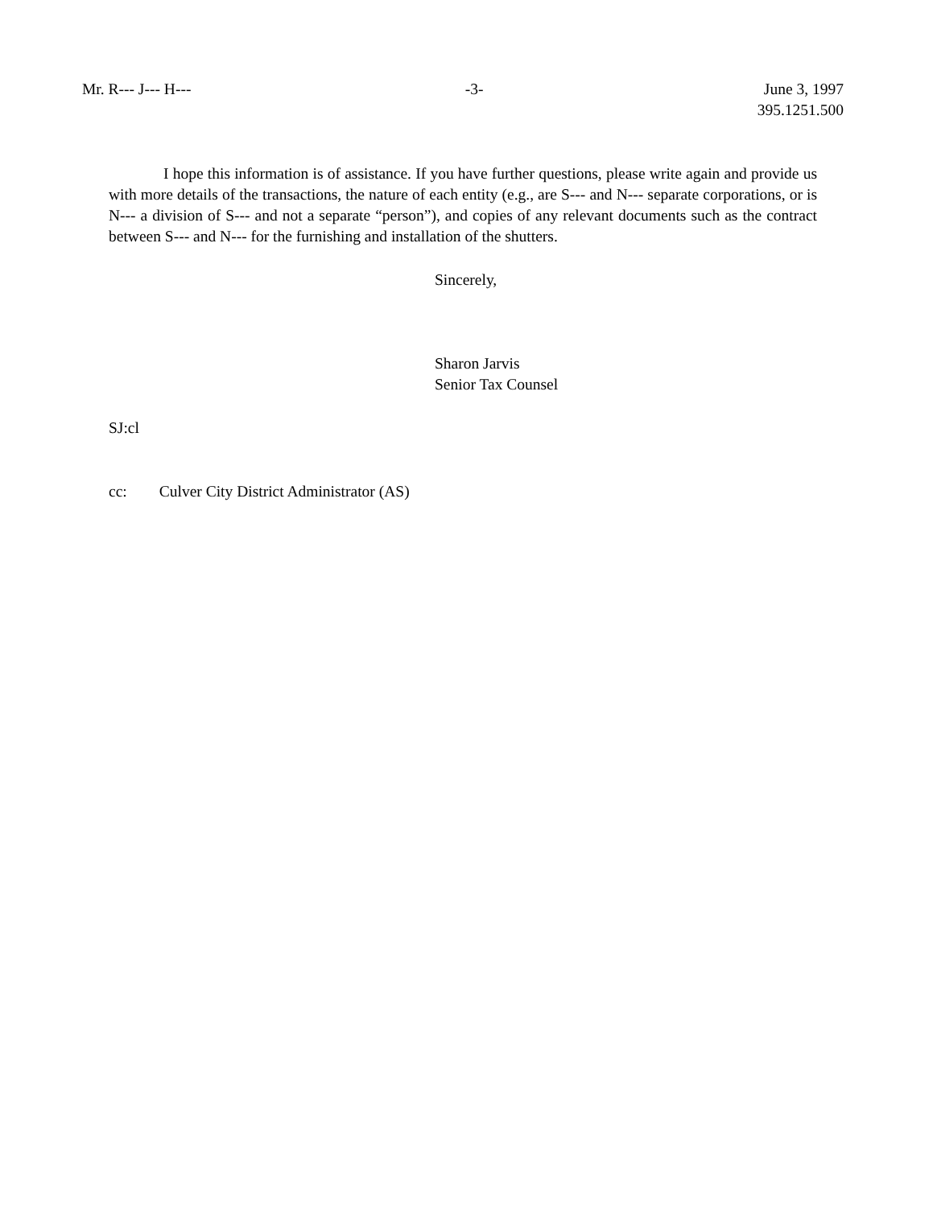Mr. R--- J--- H--- -3- June 3, 1997
395.1251.500
I hope this information is of assistance. If you have further questions, please write again and provide us with more details of the transactions, the nature of each entity (e.g., are S--- and N--- separate corporations, or is N--- a division of S--- and not a separate “person”), and copies of any relevant documents such as the contract between S--- and N--- for the furnishing and installation of the shutters.
Sincerely,
Sharon Jarvis
Senior Tax Counsel
SJ:cl
cc: Culver City District Administrator (AS)